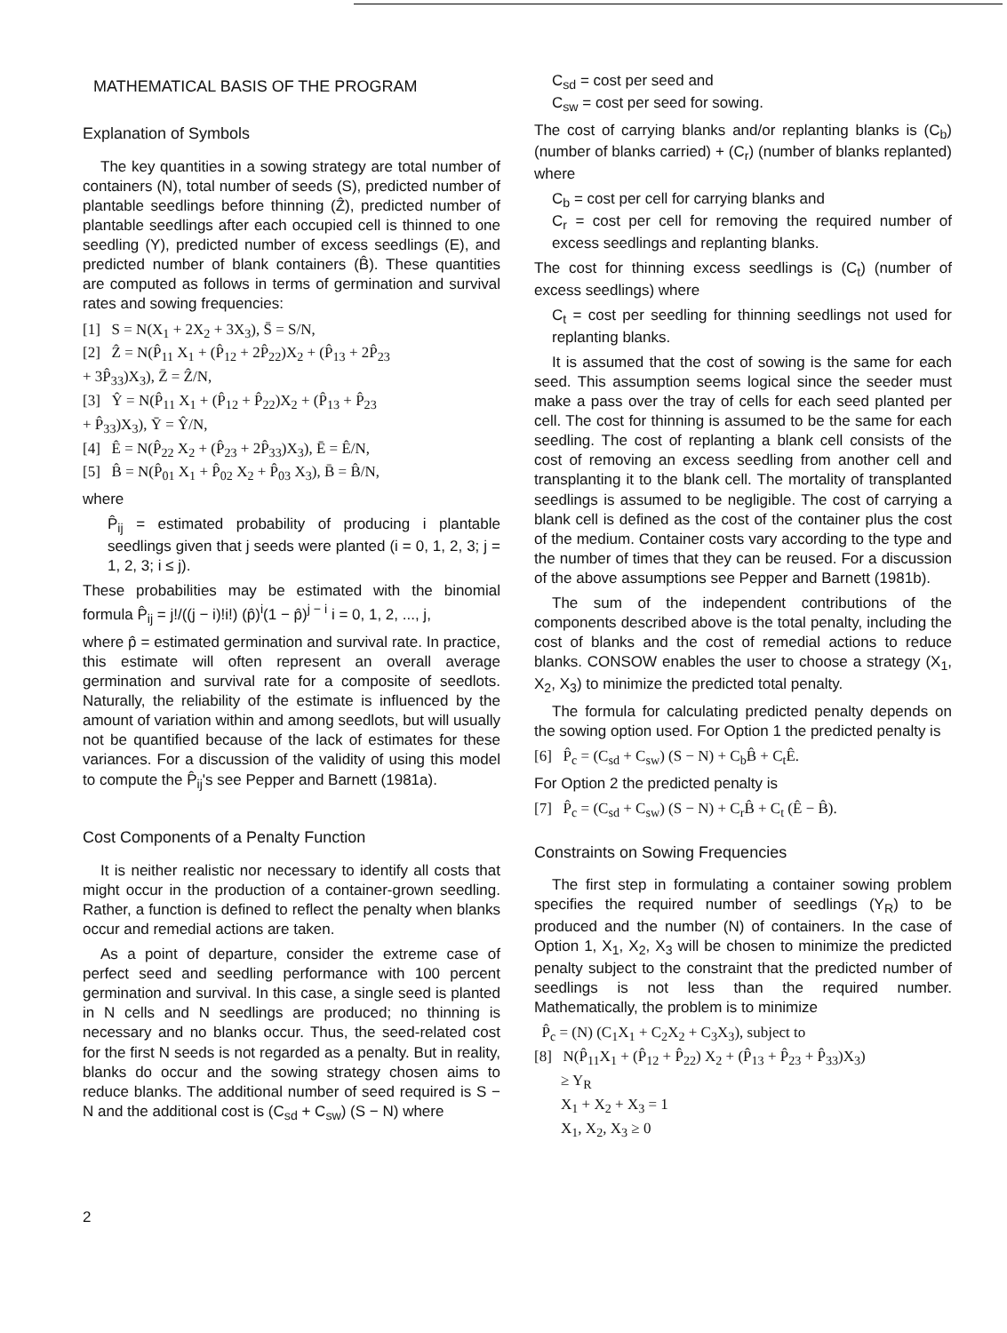MATHEMATICAL BASIS OF THE PROGRAM
Explanation of Symbols
The key quantities in a sowing strategy are total number of containers (N), total number of seeds (S), predicted number of plantable seedlings before thinning (Ẑ), predicted number of plantable seedlings after each occupied cell is thinned to one seedling (Y), predicted number of excess seedlings (E), and predicted number of blank containers (B̂). These quantities are computed as follows in terms of germination and survival rates and sowing frequencies:
[1] S = N(X<sub>1</sub> + 2X<sub>2</sub> + 3X<sub>3</sub>), S̄ = S/N,
[2] Ẑ = N(P̂<sub>11</sub> X<sub>1</sub> + (P̂<sub>12</sub> + 2P̂<sub>22</sub>)X<sub>2</sub> + (P̂<sub>13</sub> + 2P̂<sub>23</sub>
+ 3P̂<sub>33</sub>)X<sub>3</sub>), Z̄ = Ẑ/N,
[3] Ŷ = N(P̂<sub>11</sub> X<sub>1</sub> + (P̂<sub>12</sub> + P̂<sub>22</sub>)X<sub>2</sub> + (P̂<sub>13</sub> + P̂<sub>23</sub>
+ P̂<sub>33</sub>)X<sub>3</sub>), Ȳ = Ŷ/N,
[4] Ê = N(P̂<sub>22</sub> X<sub>2</sub> + (P̂<sub>23</sub> + 2P̂<sub>33</sub>)X<sub>3</sub>), Ē = Ê/N,
[5] B̂ = N(P̂<sub>01</sub> X<sub>1</sub> + P̂<sub>02</sub> X<sub>2</sub> + P̂<sub>03</sub> X<sub>3</sub>), B̄ = B̂/N,
where
P̂<sub>ij</sub> = estimated probability of producing i plantable seedlings given that j seeds were planted (i = 0, 1, 2, 3; j = 1, 2, 3; i ≤ j).
These probabilities may be estimated with the binomial formula P̂<sub>ij</sub> = j!/((j − i)!i!) (p̂)<sup>i</sup>(1 − p̂)<sup>j − i</sup> i = 0, 1, 2, ..., j,
where p̂ = estimated germination and survival rate. In practice, this estimate will often represent an overall average germination and survival rate for a composite of seedlots. Naturally, the reliability of the estimate is influenced by the amount of variation within and among seedlots, but will usually not be quantified because of the lack of estimates for these variances. For a discussion of the validity of using this model to compute the P̂<sub>ij</sub>'s see Pepper and Barnett (1981a).
Cost Components of a Penalty Function
It is neither realistic nor necessary to identify all costs that might occur in the production of a container-grown seedling. Rather, a function is defined to reflect the penalty when blanks occur and remedial actions are taken.
As a point of departure, consider the extreme case of perfect seed and seedling performance with 100 percent germination and survival. In this case, a single seed is planted in N cells and N seedlings are produced; no thinning is necessary and no blanks occur. Thus, the seed-related cost for the first N seeds is not regarded as a penalty. But in reality, blanks do occur and the sowing strategy chosen aims to reduce blanks. The additional number of seed required is S − N and the additional cost is (C<sub>sd</sub> + C<sub>sw</sub>) (S − N) where
C<sub>sd</sub> = cost per seed and
C<sub>sw</sub> = cost per seed for sowing.
The cost of carrying blanks and/or replanting blanks is (C<sub>b</sub>) (number of blanks carried) + (C<sub>r</sub>) (number of blanks replanted) where
C<sub>b</sub> = cost per cell for carrying blanks and
C<sub>r</sub> = cost per cell for removing the required number of excess seedlings and replanting blanks.
The cost for thinning excess seedlings is (C<sub>t</sub>) (number of excess seedlings) where
C<sub>t</sub> = cost per seedling for thinning seedlings not used for replanting blanks.
It is assumed that the cost of sowing is the same for each seed. This assumption seems logical since the seeder must make a pass over the tray of cells for each seed planted per cell. The cost for thinning is assumed to be the same for each seedling. The cost of replanting a blank cell consists of the cost of removing an excess seedling from another cell and transplanting it to the blank cell. The mortality of transplanted seedlings is assumed to be negligible. The cost of carrying a blank cell is defined as the cost of the container plus the cost of the medium. Container costs vary according to the type and the number of times that they can be reused. For a discussion of the above assumptions see Pepper and Barnett (1981b).
The sum of the independent contributions of the components described above is the total penalty, including the cost of blanks and the cost of remedial actions to reduce blanks. CONSOW enables the user to choose a strategy (X<sub>1</sub>, X<sub>2</sub>, X<sub>3</sub>) to minimize the predicted total penalty.
The formula for calculating predicted penalty depends on the sowing option used. For Option 1 the predicted penalty is
[6] P̂<sub>c</sub> = (C<sub>sd</sub> + C<sub>sw</sub>) (S − N) + C<sub>b</sub>B̂ + C<sub>t</sub>Ê.
For Option 2 the predicted penalty is
[7] P̂<sub>c</sub> = (C<sub>sd</sub> + C<sub>sw</sub>) (S − N) + C<sub>r</sub>B̂ + C<sub>t</sub> (Ê − B̂).
Constraints on Sowing Frequencies
The first step in formulating a container sowing problem specifies the required number of seedlings (Y<sub>R</sub>) to be produced and the number (N) of containers. In the case of Option 1, X<sub>1</sub>, X<sub>2</sub>, X<sub>3</sub> will be chosen to minimize the predicted penalty subject to the constraint that the predicted number of seedlings is not less than the required number. Mathematically, the problem is to minimize
P̂<sub>c</sub> = (N) (C<sub>1</sub>X<sub>1</sub> + C<sub>2</sub>X<sub>2</sub> + C<sub>3</sub>X<sub>3</sub>), subject to
[8] N(P̂<sub>11</sub>X<sub>1</sub> + (P̂<sub>12</sub> + P̂<sub>22</sub>) X<sub>2</sub> + (P̂<sub>13</sub> + P̂<sub>23</sub> + P̂<sub>33</sub>)X<sub>3</sub>)
≥ Y<sub>R</sub>
X<sub>1</sub> + X<sub>2</sub> + X<sub>3</sub> = 1
X<sub>1</sub>, X<sub>2</sub>, X<sub>3</sub> ≥ 0
2